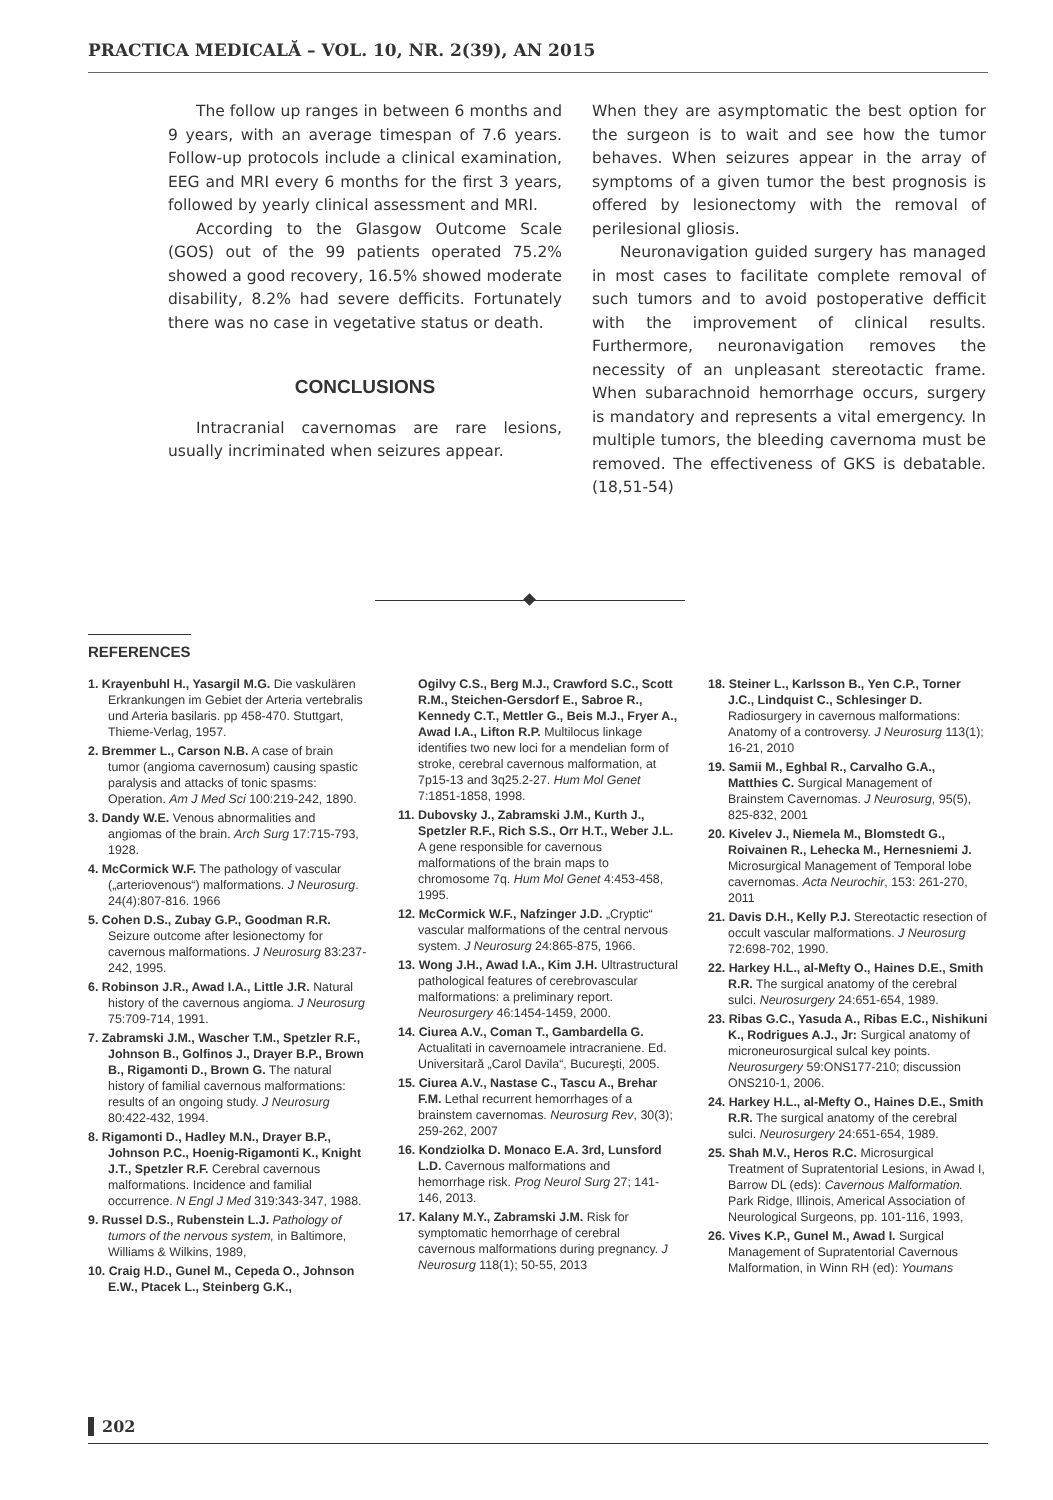PRACTICA MEDICALĂ – VOL. 10, NR. 2(39), AN 2015
The follow up ranges in between 6 months and 9 years, with an average timespan of 7.6 years. Follow-up protocols include a clinical examination, EEG and MRI every 6 months for the first 3 years, followed by yearly clinical assessment and MRI.
According to the Glasgow Outcome Scale (GOS) out of the 99 patients operated 75.2% showed a good recovery, 16.5% showed moderate disability, 8.2% had severe defficits. Fortunately there was no case in vegetative status or death.
CONCLUSIONS
Intracranial cavernomas are rare lesions, usually incriminated when seizures appear.
When they are asymptomatic the best option for the surgeon is to wait and see how the tumor behaves. When seizures appear in the array of symptoms of a given tumor the best prognosis is offered by lesionectomy with the removal of perilesional gliosis.
Neuronavigation guided surgery has managed in most cases to facilitate complete removal of such tumors and to avoid postoperative defficit with the improvement of clinical results. Furthermore, neuronavigation removes the necessity of an unpleasant stereotactic frame. When subarachnoid hemorrhage occurs, surgery is mandatory and represents a vital emergency. In multiple tumors, the bleeding cavernoma must be removed. The effectiveness of GKS is debatable. (18,51-54)
REFERENCES
1. Krayenbuhl H., Yasargil M.G. Die vaskulären Erkrankungen im Gebiet der Arteria vertebralis und Arteria basilaris. pp 458-470. Stuttgart, Thieme-Verlag, 1957.
2. Bremmer L., Carson N.B. A case of brain tumor (angioma cavernosum) causing spastic paralysis and attacks of tonic spasms: Operation. Am J Med Sci 100:219-242, 1890.
3. Dandy W.E. Venous abnormalities and angiomas of the brain. Arch Surg 17:715-793, 1928.
4. McCormick W.F. The pathology of vascular („arteriovenous“) malformations. J Neurosurg. 24(4):807-816. 1966
5. Cohen D.S., Zubay G.P., Goodman R.R. Seizure outcome after lesionectomy for cavernous malformations. J Neurosurg 83:237-242, 1995.
6. Robinson J.R., Awad I.A., Little J.R. Natural history of the cavernous angioma. J Neurosurg 75:709-714, 1991.
7. Zabramski J.M., Wascher T.M., Spetzler R.F., Johnson B., Golfinos J., Drayer B.P., Brown B., Rigamonti D., Brown G. The natural history of familial cavernous malformations: results of an ongoing study. J Neurosurg 80:422-432, 1994.
8. Rigamonti D., Hadley M.N., Drayer B.P., Johnson P.C., Hoenig-Rigamonti K., Knight J.T., Spetzler R.F. Cerebral cavernous malformations. Incidence and familial occurrence. N Engl J Med 319:343-347, 1988.
9. Russel D.S., Rubenstein L.J. Pathology of tumors of the nervous system, in Baltimore, Williams & Wilkins, 1989,
10. Craig H.D., Gunel M., Cepeda O., Johnson E.W., Ptacek L., Steinberg G.K.,
Ogilvy C.S., Berg M.J., Crawford S.C., Scott R.M., Steichen-Gersdorf E., Sabroe R., Kennedy C.T., Mettler G., Beis M.J., Fryer A., Awad I.A., Lifton R.P. Multilocus linkage identifies two new loci for a mendelian form of stroke, cerebral cavernous malformation, at 7p15-13 and 3q25.2-27. Hum Mol Genet 7:1851-1858, 1998.
11. Dubovsky J., Zabramski J.M., Kurth J., Spetzler R.F., Rich S.S., Orr H.T., Weber J.L. A gene responsible for cavernous malformations of the brain maps to chromosome 7q. Hum Mol Genet 4:453-458, 1995.
12. McCormick W.F., Nafzinger J.D. „Cryptic“ vascular malformations of the central nervous system. J Neurosurg 24:865-875, 1966.
13. Wong J.H., Awad I.A., Kim J.H. Ultrastructural pathological features of cerebrovascular malformations: a preliminary report. Neurosurgery 46:1454-1459, 2000.
14. Ciurea A.V., Coman T., Gambardella G. Actualitati in cavernoamele intracraniene. Ed. Universitară „Carol Davila“, Bucureşti, 2005.
15. Ciurea A.V., Nastase C., Tascu A., Brehar F.M. Lethal recurrent hemorrhages of a brainstem cavernomas. Neurosurg Rev, 30(3); 259-262, 2007
16. Kondziolka D. Monaco E.A. 3rd, Lunsford L.D. Cavernous malformations and hemorrhage risk. Prog Neurol Surg 27; 141-146, 2013.
17. Kalany M.Y., Zabramski J.M. Risk for symptomatic hemorrhage of cerebral cavernous malformations during pregnancy. J Neurosurg 118(1); 50-55, 2013
18. Steiner L., Karlsson B., Yen C.P., Torner J.C., Lindquist C., Schlesinger D. Radiosurgery in cavernous malformations: Anatomy of a controversy. J Neurosurg 113(1); 16-21, 2010
19. Samii M., Eghbal R., Carvalho G.A., Matthies C. Surgical Management of Brainstem Cavernomas. J Neurosurg, 95(5), 825-832, 2001
20. Kivelev J., Niemela M., Blomstedt G., Roivainen R., Lehecka M., Hernesniemi J. Microsurgical Management of Temporal lobe cavernomas. Acta Neurochir, 153: 261-270, 2011
21. Davis D.H., Kelly P.J. Stereotactic resection of occult vascular malformations. J Neurosurg 72:698-702, 1990.
22. Harkey H.L., al-Mefty O., Haines D.E., Smith R.R. The surgical anatomy of the cerebral sulci. Neurosurgery 24:651-654, 1989.
23. Ribas G.C., Yasuda A., Ribas E.C., Nishikuni K., Rodrigues A.J., Jr: Surgical anatomy of microneurosurgical sulcal key points. Neurosurgery 59:ONS177-210; discussion ONS210-1, 2006.
24. Harkey H.L., al-Mefty O., Haines D.E., Smith R.R. The surgical anatomy of the cerebral sulci. Neurosurgery 24:651-654, 1989.
25. Shah M.V., Heros R.C. Microsurgical Treatment of Supratentorial Lesions, in Awad I, Barrow DL (eds): Cavernous Malformation. Park Ridge, Illinois, Americal Association of Neurological Surgeons, pp. 101-116, 1993,
26. Vives K.P., Gunel M., Awad I. Surgical Management of Supratentorial Cavernous Malformation, in Winn RH (ed): Youmans
202